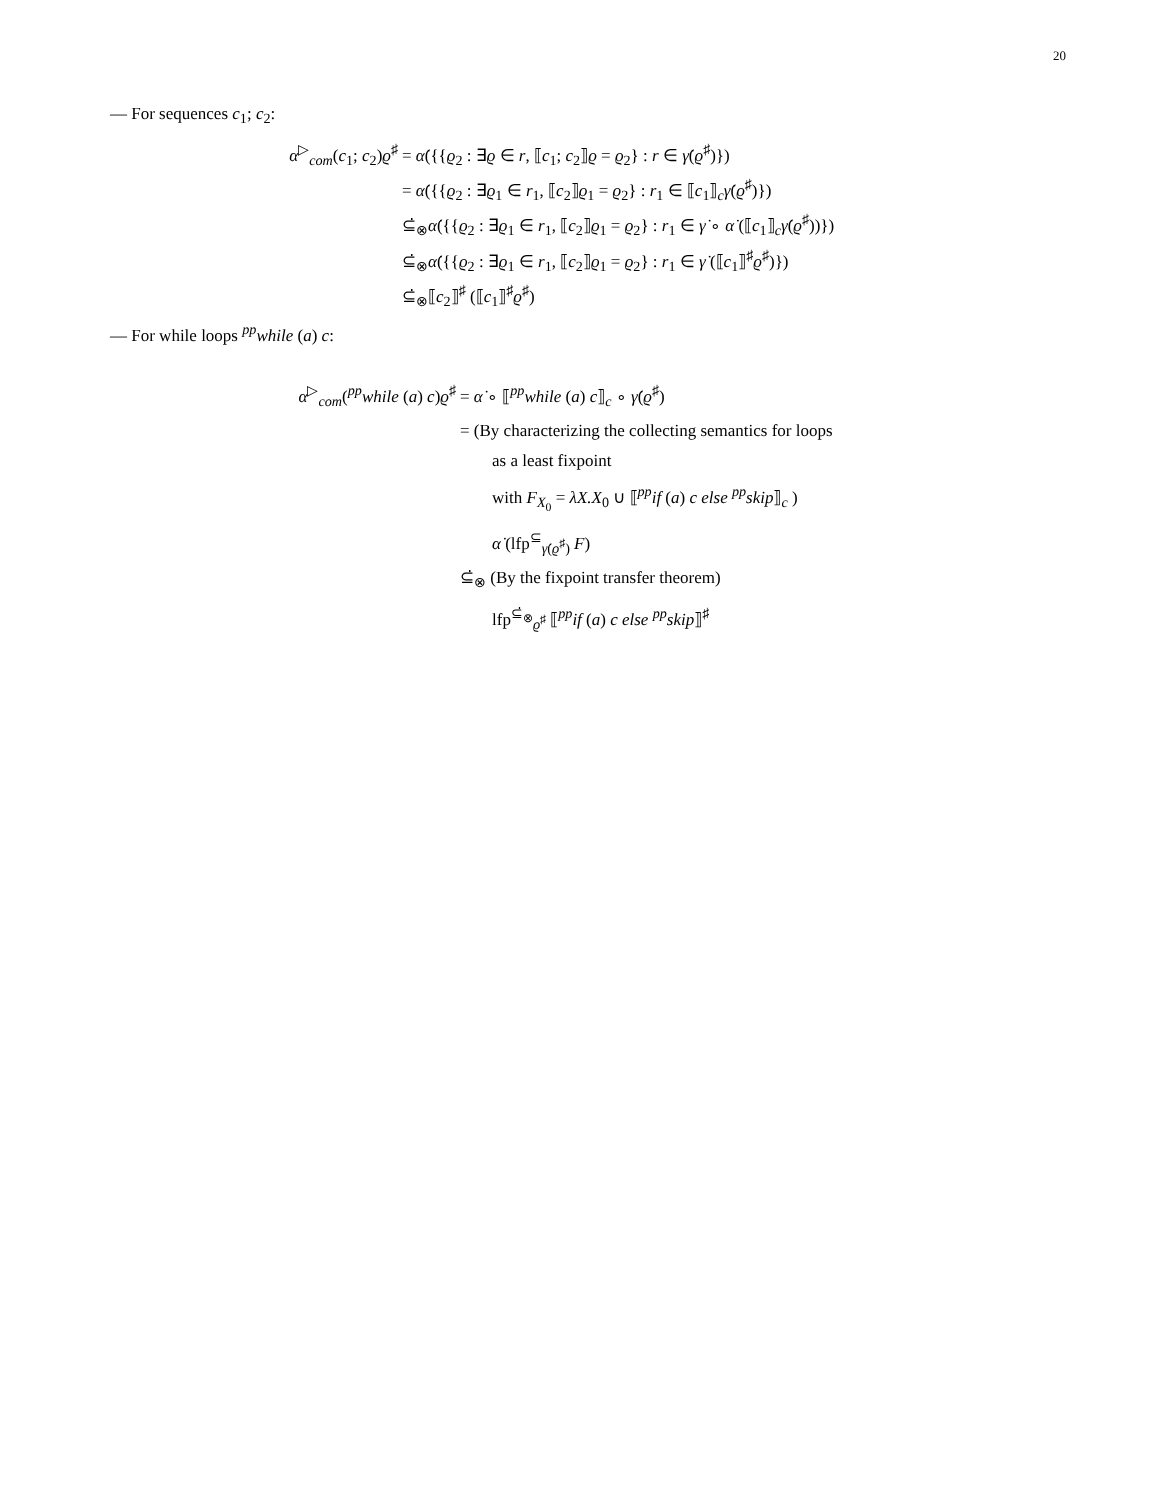20
— For sequences c<sub>1</sub>; c<sub>2</sub>:
α<sup>▷</sup><sub>com</sub>(c<sub>1</sub>; c<sub>2</sub>)ϱ<sup>♯</sup> = α̇({{ϱ<sub>2</sub> : ∃ϱ ∈ r, ⟦c<sub>1</sub>; c<sub>2</sub>⟧ϱ = ϱ<sub>2</sub>} : r ∈ γ̇(ϱ<sup>♯</sup>)})
= α̇({{ϱ<sub>2</sub> : ∃ϱ<sub>1</sub> ∈ r<sub>1</sub>, ⟦c<sub>2</sub>⟧ϱ<sub>1</sub> = ϱ<sub>2</sub>} : r<sub>1</sub> ∈ ⟦c<sub>1</sub>⟧<sub>c</sub>γ̇(ϱ<sup>♯</sup>)})
⊆̇<sub>⊗</sub>α̇({{ϱ<sub>2</sub> : ∃ϱ<sub>1</sub> ∈ r<sub>1</sub>, ⟦c<sub>2</sub>⟧ϱ<sub>1</sub> = ϱ<sub>2</sub>} : r<sub>1</sub> ∈ γ̇ ∘ α̇ (⟦c<sub>1</sub>⟧<sub>c</sub>γ̇(ϱ<sup>♯</sup>))})
⊆̇<sub>⊗</sub>α̇({{ϱ<sub>2</sub> : ∃ϱ<sub>1</sub> ∈ r<sub>1</sub>, ⟦c<sub>2</sub>⟧ϱ<sub>1</sub> = ϱ<sub>2</sub>} : r<sub>1</sub> ∈ γ̇ (⟦c<sub>1</sub>⟧<sup>♯</sup>ϱ<sup>♯</sup>)})
⊆̇<sub>⊗</sub>⟦c<sub>2</sub>⟧<sup>♯</sup> (⟦c<sub>1</sub>⟧<sup>♯</sup>ϱ<sup>♯</sup>)
— For while loops <sup>pp</sup>while (a) c:
α<sup>▷</sup><sub>com</sub>(<sup>pp</sup>while (a) c)ϱ<sup>♯</sup> = α̇ ∘ ⟦<sup>pp</sup>while (a) c⟧<sub>c</sub> ∘ γ̇(ϱ<sup>♯</sup>)
= (By characterizing the collecting semantics for loops
as a least fixpoint
with F<sub>X<sub>0</sub></sub> = λX.X<sub>0</sub> ∪ ⟦<sup>pp</sup>if (a) c else <sup>pp</sup>skip⟧<sub>c</sub> )
α̇ (lfp<sup>⊆</sup><sub>γ̇(ϱ<sup>♯</sup>)</sub> F)
⊆̇<sub>⊗</sub> (By the fixpoint transfer theorem)
lfp<sup>⊆̇<sub>⊗</sub></sup><sub>ϱ<sup>♯</sup></sub> ⟦<sup>pp</sup>if (a) c else <sup>pp</sup>skip⟧<sup>♯</sup>